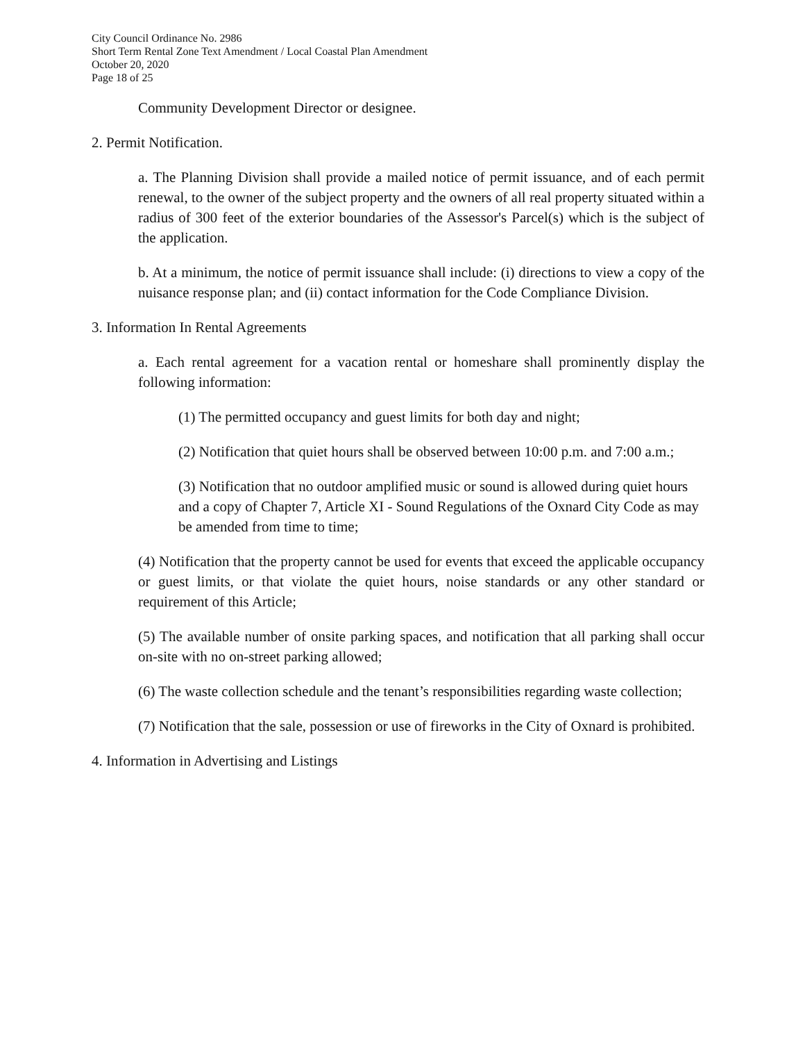City Council Ordinance No. 2986
Short Term Rental Zone Text Amendment / Local Coastal Plan Amendment
October 20, 2020
Page 18 of 25
Community Development Director or designee.
2. Permit Notification.
a. The Planning Division shall provide a mailed notice of permit issuance, and of each permit renewal, to the owner of the subject property and the owners of all real property situated within a radius of 300 feet of the exterior boundaries of the Assessor's Parcel(s) which is the subject of the application.
b. At a minimum, the notice of permit issuance shall include: (i) directions to view a copy of the nuisance response plan; and (ii) contact information for the Code Compliance Division.
3. Information In Rental Agreements
a. Each rental agreement for a vacation rental or homeshare shall prominently display the following information:
(1) The permitted occupancy and guest limits for both day and night;
(2) Notification that quiet hours shall be observed between 10:00 p.m. and 7:00 a.m.;
(3) Notification that no outdoor amplified music or sound is allowed during quiet hours and a copy of Chapter 7, Article XI - Sound Regulations of the Oxnard City Code as may be amended from time to time;
(4) Notification that the property cannot be used for events that exceed the applicable occupancy or guest limits, or that violate the quiet hours, noise standards or any other standard or requirement of this Article;
(5) The available number of onsite parking spaces, and notification that all parking shall occur on-site with no on-street parking allowed;
(6) The waste collection schedule and the tenant’s responsibilities regarding waste collection;
(7) Notification that the sale, possession or use of fireworks in the City of Oxnard is prohibited.
4. Information in Advertising and Listings